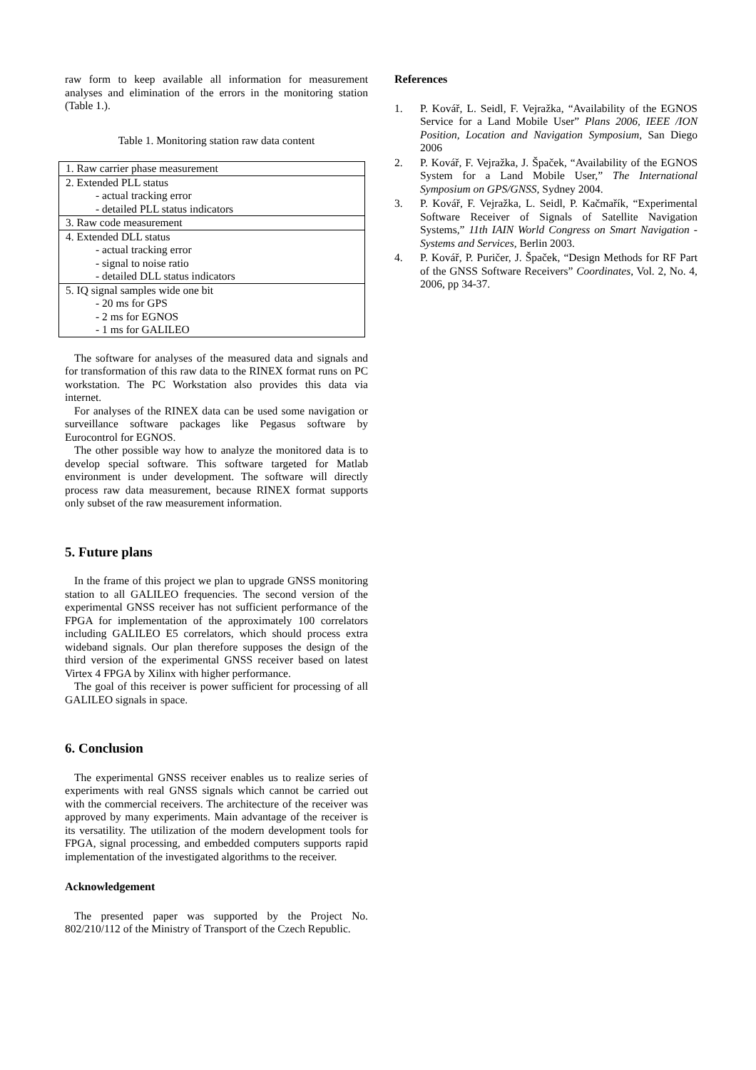raw form to keep available all information for measurement analyses and elimination of the errors in the monitoring station (Table 1.).
Table 1. Monitoring station raw data content
| 1. Raw carrier phase measurement |
| 2. Extended PLL status - actual tracking error - detailed PLL status indicators |
| 3. Raw code measurement |
| 4. Extended DLL status - actual tracking error - signal to noise ratio - detailed DLL status indicators |
| 5. IQ signal samples wide one bit - 20 ms for GPS - 2 ms for EGNOS - 1 ms for GALILEO |
The software for analyses of the measured data and signals and for transformation of this raw data to the RINEX format runs on PC workstation. The PC Workstation also provides this data via internet.
For analyses of the RINEX data can be used some navigation or surveillance software packages like Pegasus software by Eurocontrol for EGNOS.
The other possible way how to analyze the monitored data is to develop special software. This software targeted for Matlab environment is under development. The software will directly process raw data measurement, because RINEX format supports only subset of the raw measurement information.
5. Future plans
In the frame of this project we plan to upgrade GNSS monitoring station to all GALILEO frequencies. The second version of the experimental GNSS receiver has not sufficient performance of the FPGA for implementation of the approximately 100 correlators including GALILEO E5 correlators, which should process extra wideband signals. Our plan therefore supposes the design of the third version of the experimental GNSS receiver based on latest Virtex 4 FPGA by Xilinx with higher performance.
The goal of this receiver is power sufficient for processing of all GALILEO signals in space.
6. Conclusion
The experimental GNSS receiver enables us to realize series of experiments with real GNSS signals which cannot be carried out with the commercial receivers. The architecture of the receiver was approved by many experiments. Main advantage of the receiver is its versatility. The utilization of the modern development tools for FPGA, signal processing, and embedded computers supports rapid implementation of the investigated algorithms to the receiver.
Acknowledgement
The presented paper was supported by the Project No. 802/210/112 of the Ministry of Transport of the Czech Republic.
References
1. P. Kovář, L. Seidl, F. Vejražka, “Availability of the EGNOS Service for a Land Mobile User” Plans 2006, IEEE /ION Position, Location and Navigation Symposium, San Diego 2006
2. P. Kovář, F. Vejražka, J. Špaček, “Availability of the EGNOS System for a Land Mobile User,” The International Symposium on GPS/GNSS, Sydney 2004.
3. P. Kovář, F. Vejražka, L. Seidl, P. Kačmařík, “Experimental Software Receiver of Signals of Satellite Navigation Systems,” 11th IAIN World Congress on Smart Navigation - Systems and Services, Berlin 2003.
4. P. Kovář, P. Puričer, J. Špaček, “Design Methods for RF Part of the GNSS Software Receivers” Coordinates, Vol. 2, No. 4, 2006, pp 34-37.